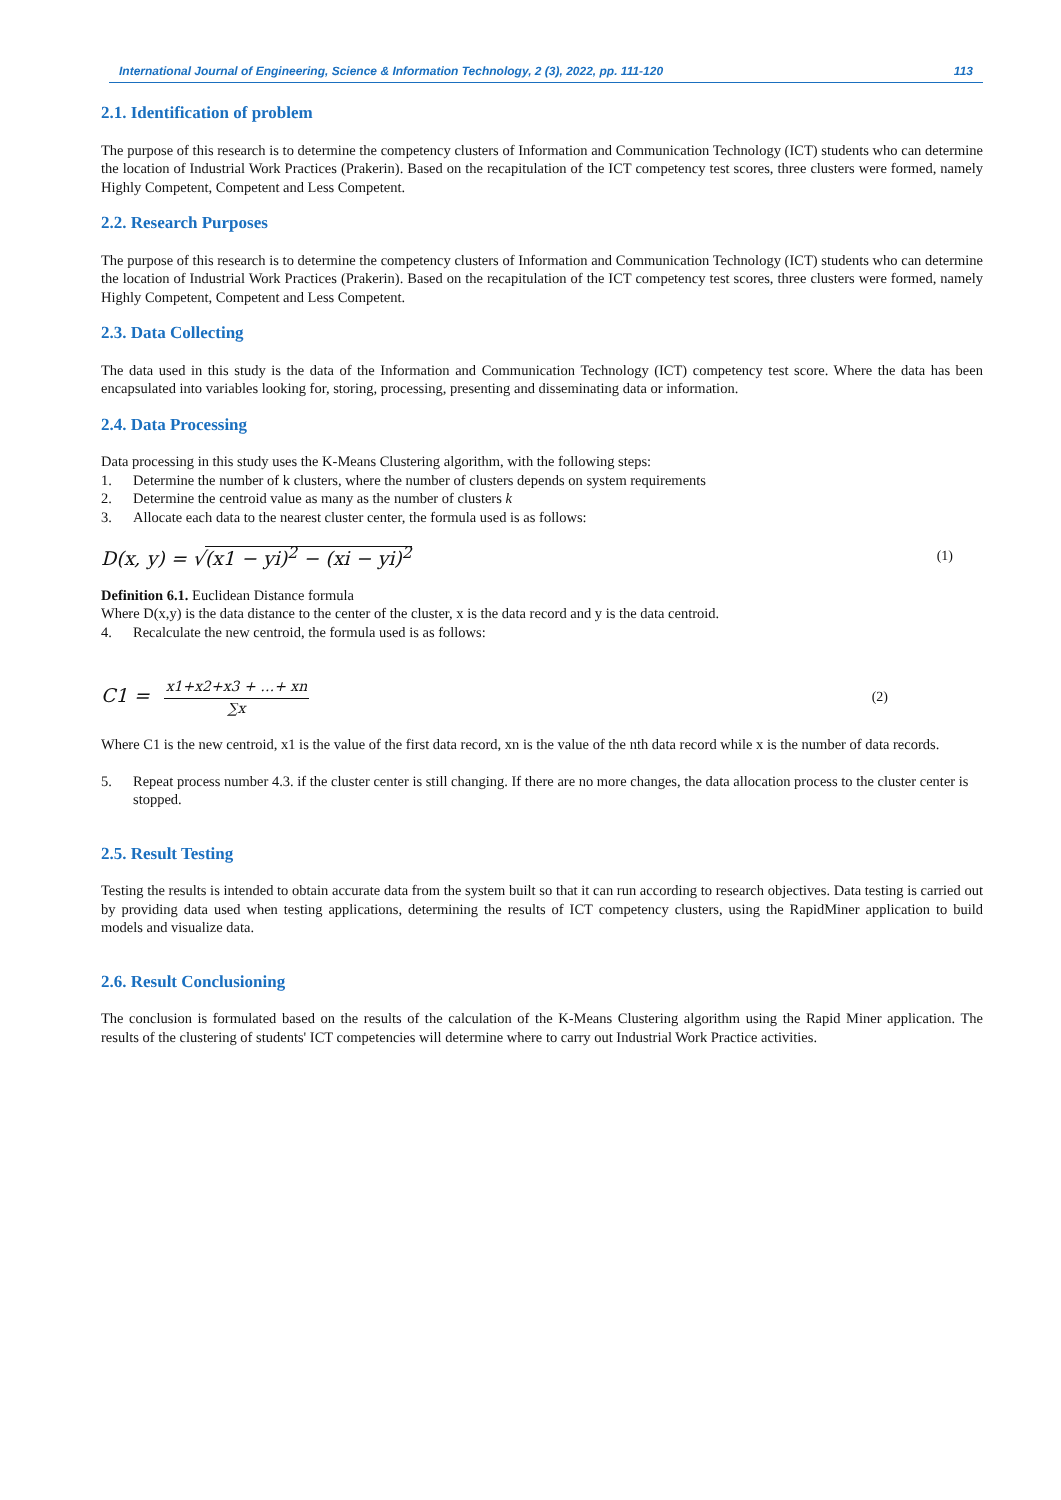International Journal of Engineering, Science & Information Technology, 2 (3), 2022, pp. 111-120 113
2.1. Identification of problem
The purpose of this research is to determine the competency clusters of Information and Communication Technology (ICT) students who can determine the location of Industrial Work Practices (Prakerin). Based on the recapitulation of the ICT competency test scores, three clusters were formed, namely Highly Competent, Competent and Less Competent.
2.2. Research Purposes
The purpose of this research is to determine the competency clusters of Information and Communication Technology (ICT) students who can determine the location of Industrial Work Practices (Prakerin). Based on the recapitulation of the ICT competency test scores, three clusters were formed, namely Highly Competent, Competent and Less Competent.
2.3. Data Collecting
The data used in this study is the data of the Information and Communication Technology (ICT) competency test score. Where the data has been encapsulated into variables looking for, storing, processing, presenting and disseminating data or information.
2.4. Data Processing
Data processing in this study uses the K-Means Clustering algorithm, with the following steps:
1. Determine the number of k clusters, where the number of clusters depends on system requirements
2. Determine the centroid value as many as the number of clusters k
3. Allocate each data to the nearest cluster center, the formula used is as follows:
D(x, y) = √(x1 − yi)<sup>2</sup> − (xi − yi)<sup>2</sup> (1)
Definition 6.1. Euclidean Distance formula
Where D(x,y) is the data distance to the center of the cluster, x is the data record and y is the data centroid.
4. Recalculate the new centroid, the formula used is as follows:
C1 = x1+x2+x3 + …+ xn ∑x (2)
Where C1 is the new centroid, x1 is the value of the first data record, xn is the value of the nth data record while x is the number of data records.
5. Repeat process number 4.3. if the cluster center is still changing. If there are no more changes, the data allocation process to the cluster center is stopped.
2.5. Result Testing
Testing the results is intended to obtain accurate data from the system built so that it can run according to research objectives. Data testing is carried out by providing data used when testing applications, determining the results of ICT competency clusters, using the RapidMiner application to build models and visualize data.
2.6. Result Conclusioning
The conclusion is formulated based on the results of the calculation of the K-Means Clustering algorithm using the Rapid Miner application. The results of the clustering of students' ICT competencies will determine where to carry out Industrial Work Practice activities.